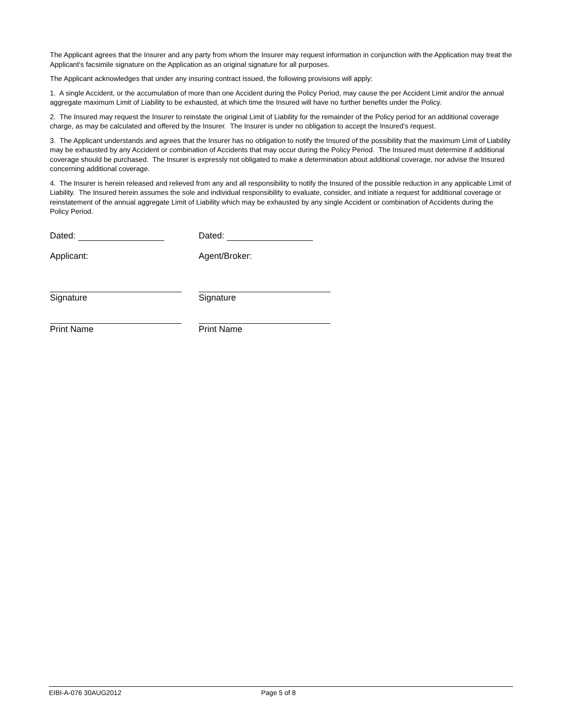The Applicant agrees that the Insurer and any party from whom the Insurer may request information in conjunction with the Application may treat the Applicant's facsimile signature on the Application as an original signature for all purposes.
The Applicant acknowledges that under any insuring contract issued, the following provisions will apply:
1. A single Accident, or the accumulation of more than one Accident during the Policy Period, may cause the per Accident Limit and/or the annual aggregate maximum Limit of Liability to be exhausted, at which time the Insured will have no further benefits under the Policy.
2. The Insured may request the Insurer to reinstate the original Limit of Liability for the remainder of the Policy period for an additional coverage charge, as may be calculated and offered by the Insurer. The Insurer is under no obligation to accept the Insured's request.
3. The Applicant understands and agrees that the Insurer has no obligation to notify the Insured of the possibility that the maximum Limit of Liability may be exhausted by any Accident or combination of Accidents that may occur during the Policy Period. The Insured must determine if additional coverage should be purchased. The Insurer is expressly not obligated to make a determination about additional coverage, nor advise the Insured concerning additional coverage.
4. The Insurer is herein released and relieved from any and all responsibility to notify the Insured of the possible reduction in any applicable Limit of Liability. The Insured herein assumes the sole and individual responsibility to evaluate, consider, and initiate a request for additional coverage or reinstatement of the annual aggregate Limit of Liability which may be exhausted by any single Accident or combination of Accidents during the Policy Period.
Dated:
Dated:
Applicant:
Agent/Broker:
Signature
Signature
Print Name
Print Name
EIBI-A-076 30AUG2012 Page 5 of 8